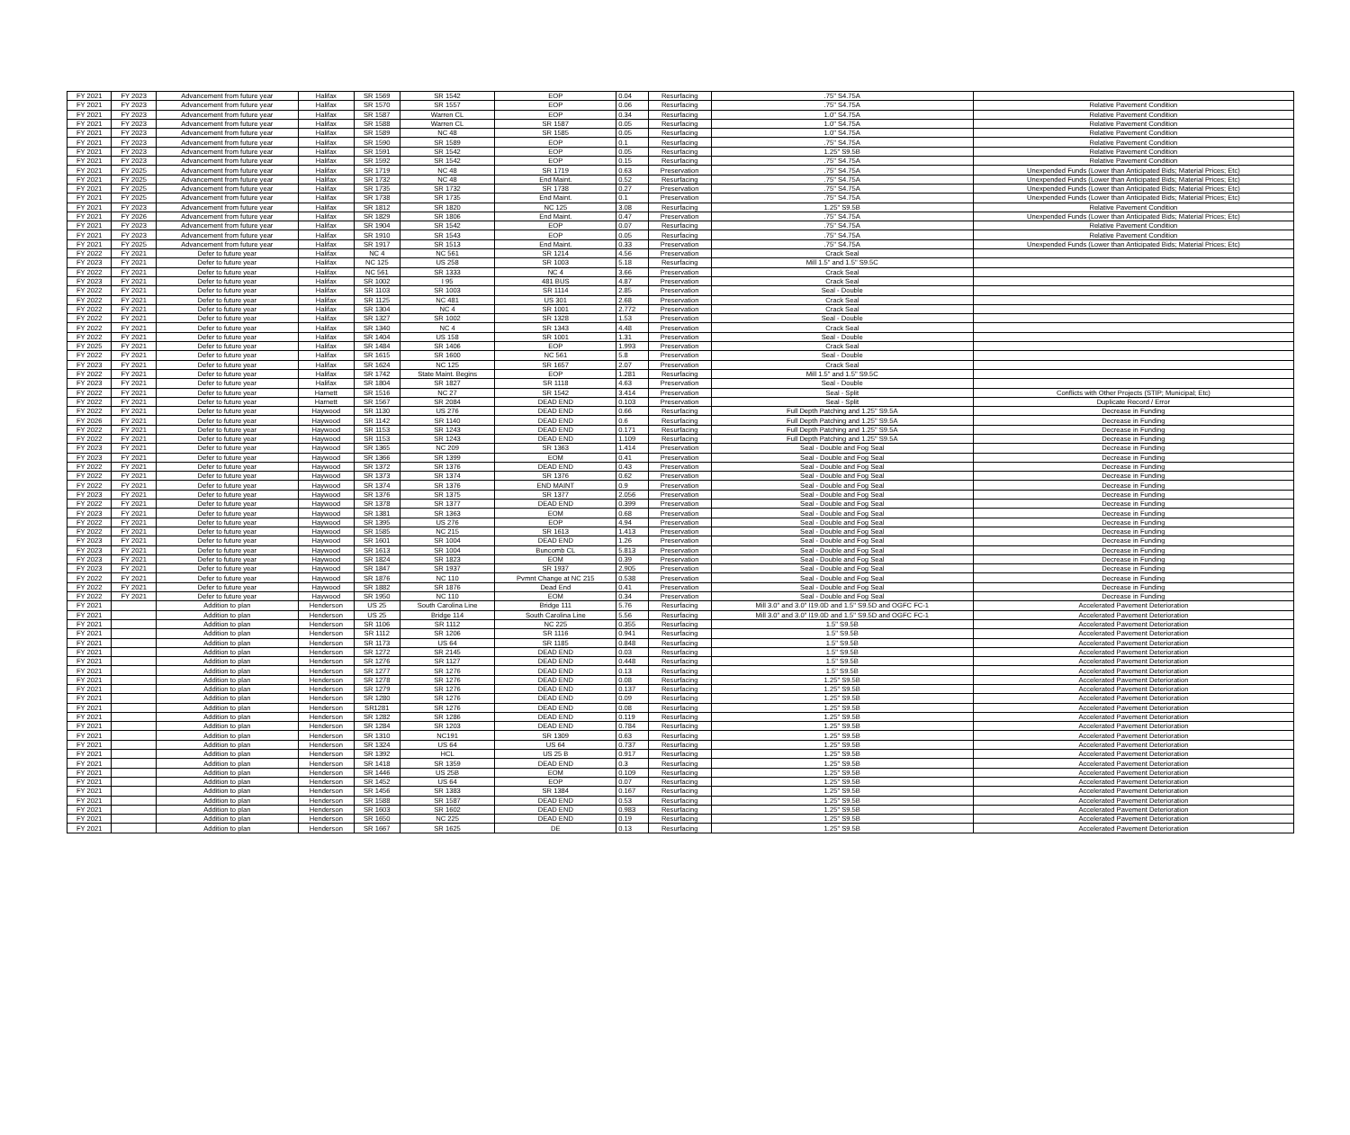| FY 2021 | FY 2023 | Advancement from future year | Halifax | SR 1569 | SR 1542 | EOP | 0.04 | Resurfacing | .75" S4.75A | |
| FY 2021 | FY 2023 | Advancement from future year | Halifax | SR 1570 | SR 1557 | EOP | 0.06 | Resurfacing | .75" S4.75A | Relative Pavement Condition |
| FY 2021 | FY 2023 | Advancement from future year | Halifax | SR 1587 | Warren CL | EOP | 0.34 | Resurfacing | 1.0" S4.75A | Relative Pavement Condition |
| FY 2021 | FY 2023 | Advancement from future year | Halifax | SR 1588 | Warren CL | SR 1587 | 0.05 | Resurfacing | 1.0" S4.75A | Relative Pavement Condition |
| FY 2021 | FY 2023 | Advancement from future year | Halifax | SR 1589 | NC 48 | SR 1585 | 0.05 | Resurfacing | 1.0" S4.75A | Relative Pavement Condition |
| FY 2021 | FY 2023 | Advancement from future year | Halifax | SR 1590 | SR 1589 | EOP | 0.1 | Resurfacing | .75" S4.75A | Relative Pavement Condition |
| FY 2021 | FY 2023 | Advancement from future year | Halifax | SR 1591 | SR 1542 | EOP | 0.05 | Resurfacing | 1.25" S9.5B | Relative Pavement Condition |
| FY 2021 | FY 2023 | Advancement from future year | Halifax | SR 1592 | SR 1542 | EOP | 0.15 | Resurfacing | .75" S4.75A | Relative Pavement Condition |
| FY 2021 | FY 2025 | Advancement from future year | Halifax | SR 1719 | NC 48 | SR 1719 | 0.63 | Preservation | .75" S4.75A | Unexpended Funds (Lower than Anticipated Bids; Material Prices; Etc) |
| FY 2021 | FY 2025 | Advancement from future year | Halifax | SR 1732 | NC 48 | End Maint. | 0.52 | Resurfacing | .75" S4.75A | Unexpended Funds (Lower than Anticipated Bids; Material Prices; Etc) |
| FY 2021 | FY 2025 | Advancement from future year | Halifax | SR 1735 | SR 1732 | SR 1738 | 0.27 | Preservation | .75" S4.75A | Unexpended Funds (Lower than Anticipated Bids; Material Prices; Etc) |
| FY 2021 | FY 2025 | Advancement from future year | Halifax | SR 1738 | SR 1735 | End Maint. | 0.1 | Preservation | .75" S4.75A | Unexpended Funds (Lower than Anticipated Bids; Material Prices; Etc) |
| FY 2021 | FY 2023 | Advancement from future year | Halifax | SR 1812 | SR 1820 | NC 125 | 3.08 | Resurfacing | 1.25" S9.5B | Relative Pavement Condition |
| FY 2021 | FY 2026 | Advancement from future year | Halifax | SR 1829 | SR 1806 | End Maint. | 0.47 | Preservation | .75" S4.75A | Unexpended Funds (Lower than Anticipated Bids; Material Prices; Etc) |
| FY 2021 | FY 2023 | Advancement from future year | Halifax | SR 1904 | SR 1542 | EOP | 0.07 | Resurfacing | .75" S4.75A | Relative Pavement Condition |
| FY 2021 | FY 2023 | Advancement from future year | Halifax | SR 1910 | SR 1543 | EOP | 0.05 | Resurfacing | .75" S4.75A | Relative Pavement Condition |
| FY 2021 | FY 2025 | Advancement from future year | Halifax | SR 1917 | SR 1513 | End Maint. | 0.33 | Preservation | .75" S4.75A | Unexpended Funds (Lower than Anticipated Bids; Material Prices; Etc) |
| FY 2022 | FY 2021 | Defer to future year | Halifax | NC 4 | NC 561 | SR 1214 | 4.56 | Preservation | Crack Seal | |
| FY 2023 | FY 2021 | Defer to future year | Halifax | NC 125 | US 258 | SR 1003 | 5.18 | Resurfacing | Mill 1.5" and 1.5" S9.5C | |
| FY 2022 | FY 2021 | Defer to future year | Halifax | NC 561 | SR 1333 | NC 4 | 3.66 | Preservation | Crack Seal | |
| FY 2023 | FY 2021 | Defer to future year | Halifax | SR 1002 | I 95 | 481 BUS | 4.87 | Preservation | Crack Seal | |
| FY 2022 | FY 2021 | Defer to future year | Halifax | SR 1103 | SR 1003 | SR 1114 | 2.85 | Preservation | Seal - Double | |
| FY 2022 | FY 2021 | Defer to future year | Halifax | SR 1125 | NC 481 | US 301 | 2.68 | Preservation | Crack Seal | |
| FY 2022 | FY 2021 | Defer to future year | Halifax | SR 1304 | NC 4 | SR 1001 | 2.772 | Preservation | Crack Seal | |
| FY 2022 | FY 2021 | Defer to future year | Halifax | SR 1327 | SR 1002 | SR 1328 | 1.53 | Preservation | Seal - Double | |
| FY 2022 | FY 2021 | Defer to future year | Halifax | SR 1340 | NC 4 | SR 1343 | 4.48 | Preservation | Crack Seal | |
| FY 2022 | FY 2021 | Defer to future year | Halifax | SR 1404 | US 158 | SR 1001 | 1.31 | Preservation | Seal - Double | |
| FY 2025 | FY 2021 | Defer to future year | Halifax | SR 1484 | SR 1406 | EOP | 1.993 | Preservation | Crack Seal | |
| FY 2022 | FY 2021 | Defer to future year | Halifax | SR 1615 | SR 1600 | NC 561 | 5.8 | Preservation | Seal - Double | |
| FY 2023 | FY 2021 | Defer to future year | Halifax | SR 1624 | NC 125 | SR 1657 | 2.07 | Preservation | Crack Seal | |
| FY 2022 | FY 2021 | Defer to future year | Halifax | SR 1742 | State Maint. Begins | EOP | 1.281 | Resurfacing | Mill 1.5" and 1.5" S9.5C | |
| FY 2023 | FY 2021 | Defer to future year | Halifax | SR 1804 | SR 1827 | SR 1118 | 4.63 | Preservation | Seal - Double | |
| FY 2022 | FY 2021 | Defer to future year | Harnett | SR 1516 | NC 27 | SR 1542 | 3.414 | Preservation | Seal - Split | Conflicts with Other Projects (STIP; Municipal; Etc) |
| FY 2022 | FY 2021 | Defer to future year | Harnett | SR 1567 | SR 2084 | DEAD END | 0.103 | Preservation | Seal - Split | Duplicate Record / Error |
| FY 2022 | FY 2021 | Defer to future year | Haywood | SR 1130 | US 276 | DEAD END | 0.66 | Resurfacing | Full Depth Patching and 1.25" S9.5A | Decrease in Funding |
| FY 2026 | FY 2021 | Defer to future year | Haywood | SR 1142 | SR 1140 | DEAD END | 0.6 | Resurfacing | Full Depth Patching and 1.25" S9.5A | Decrease in Funding |
| FY 2022 | FY 2021 | Defer to future year | Haywood | SR 1153 | SR 1243 | DEAD END | 0.171 | Resurfacing | Full Depth Patching and 1.25" S9.5A | Decrease in Funding |
| FY 2022 | FY 2021 | Defer to future year | Haywood | SR 1153 | SR 1243 | DEAD END | 1.109 | Resurfacing | Full Depth Patching and 1.25" S9.5A | Decrease in Funding |
| FY 2023 | FY 2021 | Defer to future year | Haywood | SR 1365 | NC 209 | SR 1363 | 1.414 | Preservation | Seal - Double and Fog Seal | Decrease in Funding |
| FY 2023 | FY 2021 | Defer to future year | Haywood | SR 1366 | SR 1399 | EOM | 0.41 | Preservation | Seal - Double and Fog Seal | Decrease in Funding |
| FY 2022 | FY 2021 | Defer to future year | Haywood | SR 1372 | SR 1376 | DEAD END | 0.43 | Preservation | Seal - Double and Fog Seal | Decrease in Funding |
| FY 2022 | FY 2021 | Defer to future year | Haywood | SR 1373 | SR 1374 | SR 1376 | 0.62 | Preservation | Seal - Double and Fog Seal | Decrease in Funding |
| FY 2022 | FY 2021 | Defer to future year | Haywood | SR 1374 | SR 1376 | END MAINT | 0.9 | Preservation | Seal - Double and Fog Seal | Decrease in Funding |
| FY 2023 | FY 2021 | Defer to future year | Haywood | SR 1376 | SR 1375 | SR 1377 | 2.056 | Preservation | Seal - Double and Fog Seal | Decrease in Funding |
| FY 2022 | FY 2021 | Defer to future year | Haywood | SR 1378 | SR 1377 | DEAD END | 0.399 | Preservation | Seal - Double and Fog Seal | Decrease in Funding |
| FY 2023 | FY 2021 | Defer to future year | Haywood | SR 1381 | SR 1363 | EOM | 0.68 | Preservation | Seal - Double and Fog Seal | Decrease in Funding |
| FY 2022 | FY 2021 | Defer to future year | Haywood | SR 1395 | US 276 | EOP | 4.94 | Preservation | Seal - Double and Fog Seal | Decrease in Funding |
| FY 2022 | FY 2021 | Defer to future year | Haywood | SR 1585 | NC 215 | SR 1613 | 1.413 | Preservation | Seal - Double and Fog Seal | Decrease in Funding |
| FY 2023 | FY 2021 | Defer to future year | Haywood | SR 1601 | SR 1004 | DEAD END | 1.26 | Preservation | Seal - Double and Fog Seal | Decrease in Funding |
| FY 2023 | FY 2021 | Defer to future year | Haywood | SR 1613 | SR 1004 | Buncomb CL | 5.813 | Preservation | Seal - Double and Fog Seal | Decrease in Funding |
| FY 2023 | FY 2021 | Defer to future year | Haywood | SR 1824 | SR 1823 | EOM | 0.39 | Preservation | Seal - Double and Fog Seal | Decrease in Funding |
| FY 2023 | FY 2021 | Defer to future year | Haywood | SR 1847 | SR 1937 | SR 1937 | 2.905 | Preservation | Seal - Double and Fog Seal | Decrease in Funding |
| FY 2022 | FY 2021 | Defer to future year | Haywood | SR 1876 | NC 110 | Pvmnt Change at NC 215 | 0.538 | Preservation | Seal - Double and Fog Seal | Decrease in Funding |
| FY 2022 | FY 2021 | Defer to future year | Haywood | SR 1882 | SR 1876 | Dead End | 0.41 | Preservation | Seal - Double and Fog Seal | Decrease in Funding |
| FY 2022 | FY 2021 | Defer to future year | Haywood | SR 1950 | NC 110 | EOM | 0.34 | Preservation | Seal - Double and Fog Seal | Decrease in Funding |
| FY 2021 | | Addition to plan | Henderson | US 25 | South Carolina Line | Bridge 111 | 5.76 | Resurfacing | Mill 3.0" and 3.0" I19.0D and 1.5" S9.5D and OGFC FC-1 | Accelerated Pavement Deterioration |
| FY 2021 | | Addition to plan | Henderson | US 25 | Bridge 114 | South Carolina Line | 5.56 | Resurfacing | Mill 3.0" and 3.0" I19.0D and 1.5" S9.5D and OGFC FC-1 | Accelerated Pavement Deterioration |
| FY 2021 | | Addition to plan | Henderson | SR 1106 | SR 1112 | NC 225 | 0.355 | Resurfacing | 1.5" S9.5B | Accelerated Pavement Deterioration |
| FY 2021 | | Addition to plan | Henderson | SR 1112 | SR 1206 | SR 1116 | 0.941 | Resurfacing | 1.5" S9.5B | Accelerated Pavement Deterioration |
| FY 2021 | | Addition to plan | Henderson | SR 1173 | US 64 | SR 1185 | 0.848 | Resurfacing | 1.5" S9.5B | Accelerated Pavement Deterioration |
| FY 2021 | | Addition to plan | Henderson | SR 1272 | SR 2145 | DEAD END | 0.03 | Resurfacing | 1.5" S9.5B | Accelerated Pavement Deterioration |
| FY 2021 | | Addition to plan | Henderson | SR 1276 | SR 1127 | DEAD END | 0.448 | Resurfacing | 1.5" S9.5B | Accelerated Pavement Deterioration |
| FY 2021 | | Addition to plan | Henderson | SR 1277 | SR 1276 | DEAD END | 0.13 | Resurfacing | 1.5" S9.5B | Accelerated Pavement Deterioration |
| FY 2021 | | Addition to plan | Henderson | SR 1278 | SR 1276 | DEAD END | 0.08 | Resurfacing | 1.25" S9.5B | Accelerated Pavement Deterioration |
| FY 2021 | | Addition to plan | Henderson | SR 1279 | SR 1276 | DEAD END | 0.137 | Resurfacing | 1.25" S9.5B | Accelerated Pavement Deterioration |
| FY 2021 | | Addition to plan | Henderson | SR 1280 | SR 1276 | DEAD END | 0.09 | Resurfacing | 1.25" S9.5B | Accelerated Pavement Deterioration |
| FY 2021 | | Addition to plan | Henderson | SR1281 | SR 1276 | DEAD END | 0.08 | Resurfacing | 1.25" S9.5B | Accelerated Pavement Deterioration |
| FY 2021 | | Addition to plan | Henderson | SR 1282 | SR 1286 | DEAD END | 0.119 | Resurfacing | 1.25" S9.5B | Accelerated Pavement Deterioration |
| FY 2021 | | Addition to plan | Henderson | SR 1284 | SR 1203 | DEAD END | 0.784 | Resurfacing | 1.25" S9.5B | Accelerated Pavement Deterioration |
| FY 2021 | | Addition to plan | Henderson | SR 1310 | NC191 | SR 1309 | 0.63 | Resurfacing | 1.25" S9.5B | Accelerated Pavement Deterioration |
| FY 2021 | | Addition to plan | Henderson | SR 1324 | US 64 | US 64 | 0.737 | Resurfacing | 1.25" S9.5B | Accelerated Pavement Deterioration |
| FY 2021 | | Addition to plan | Henderson | SR 1392 | HCL | US 25 B | 0.917 | Resurfacing | 1.25" S9.5B | Accelerated Pavement Deterioration |
| FY 2021 | | Addition to plan | Henderson | SR 1418 | SR 1359 | DEAD END | 0.3 | Resurfacing | 1.25" S9.5B | Accelerated Pavement Deterioration |
| FY 2021 | | Addition to plan | Henderson | SR 1446 | US 25B | EOM | 0.109 | Resurfacing | 1.25" S9.5B | Accelerated Pavement Deterioration |
| FY 2021 | | Addition to plan | Henderson | SR 1452 | US 64 | EOP | 0.07 | Resurfacing | 1.25" S9.5B | Accelerated Pavement Deterioration |
| FY 2021 | | Addition to plan | Henderson | SR 1456 | SR 1383 | SR 1384 | 0.167 | Resurfacing | 1.25" S9.5B | Accelerated Pavement Deterioration |
| FY 2021 | | Addition to plan | Henderson | SR 1588 | SR 1587 | DEAD END | 0.53 | Resurfacing | 1.25" S9.5B | Accelerated Pavement Deterioration |
| FY 2021 | | Addition to plan | Henderson | SR 1603 | SR 1602 | DEAD END | 0.983 | Resurfacing | 1.25" S9.5B | Accelerated Pavement Deterioration |
| FY 2021 | | Addition to plan | Henderson | SR 1650 | NC 225 | DEAD END | 0.19 | Resurfacing | 1.25" S9.5B | Accelerated Pavement Deterioration |
| FY 2021 | | Addition to plan | Henderson | SR 1667 | SR 1625 | DE | 0.13 | Resurfacing | 1.25" S9.5B | Accelerated Pavement Deterioration |